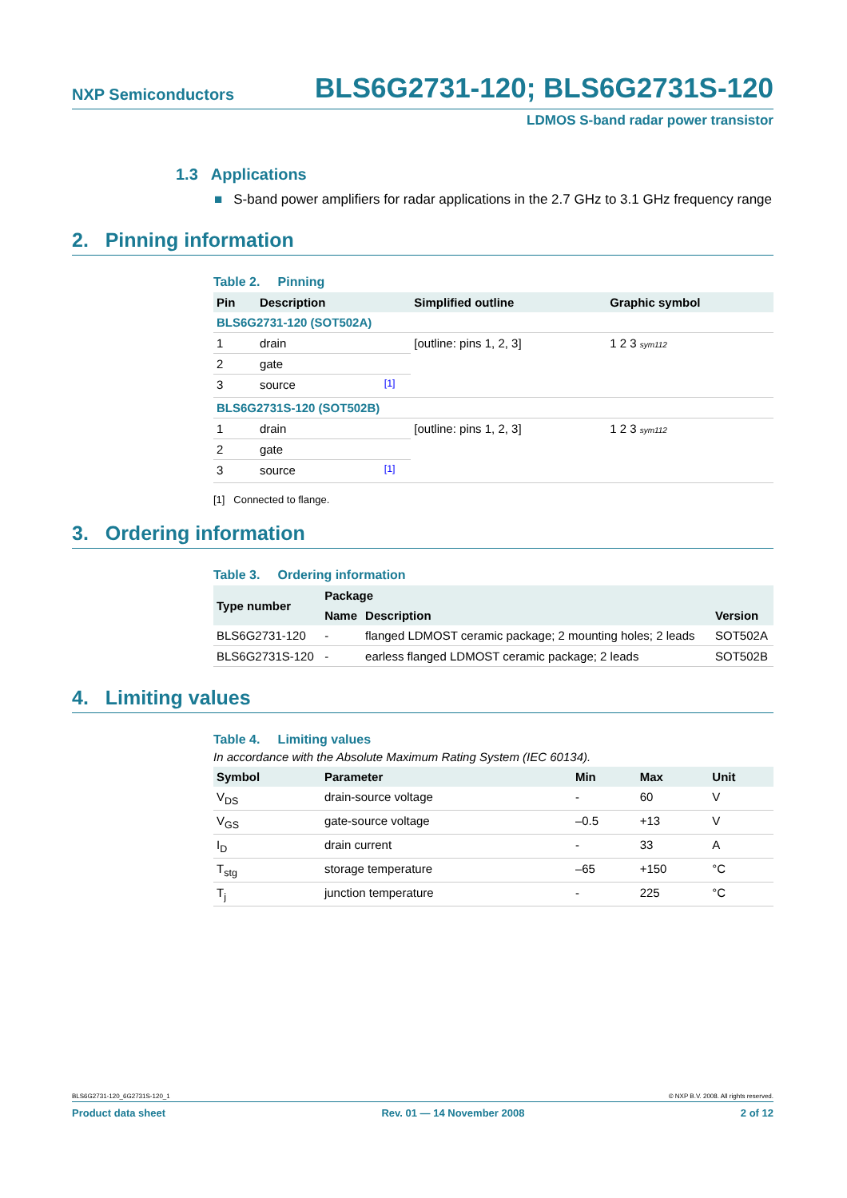NXP Semiconductors BLS6G2731-120; BLS6G2731S-120
LDMOS S-band radar power transistor
1.3 Applications
■ S-band power amplifiers for radar applications in the 2.7 GHz to 3.1 GHz frequency range
2. Pinning information
Table 2. Pinning
| Pin | Description | | Simplified outline | Graphic symbol |
| --- | --- | --- | --- | --- |
| BLS6G2731-120 (SOT502A) | | | | |
| 1 | drain | | [outline: pins 1, 2, 3] | 1 2 3 sym112 |
| 2 | gate | | | |
| 3 | source | <sup>[1]</sup> | | |
| BLS6G2731S-120 (SOT502B) | | | | |
| 1 | drain | | [outline: pins 1, 2, 3] | 1 2 3 sym112 |
| 2 | gate | | | |
| 3 | source | <sup>[1]</sup> | | |
[1] Connected to flange.
3. Ordering information
Table 3. Ordering information
| Type number | Package | | |
| --- | --- | --- | --- |
| | Name | Description | Version |
| BLS6G2731-120 | - | flanged LDMOST ceramic package; 2 mounting holes; 2 leads | SOT502A |
| BLS6G2731S-120 | - | earless flanged LDMOST ceramic package; 2 leads | SOT502B |
4. Limiting values
Table 4. Limiting values
In accordance with the Absolute Maximum Rating System (IEC 60134).
| Symbol | Parameter | Min | Max | Unit |
| --- | --- | --- | --- | --- |
| V<sub>DS</sub> | drain-source voltage | - | 60 | V |
| V<sub>GS</sub> | gate-source voltage | –0.5 | +13 | V |
| I<sub>D</sub> | drain current | - | 33 | A |
| T<sub>stg</sub> | storage temperature | –65 | +150 | °C |
| T<sub>j</sub> | junction temperature | - | 225 | °C |
BLS6G2731-120_6G2731S-120_1 © NXP B.V. 2008. All rights reserved.
Product data sheet Rev. 01 — 14 November 2008 2 of 12